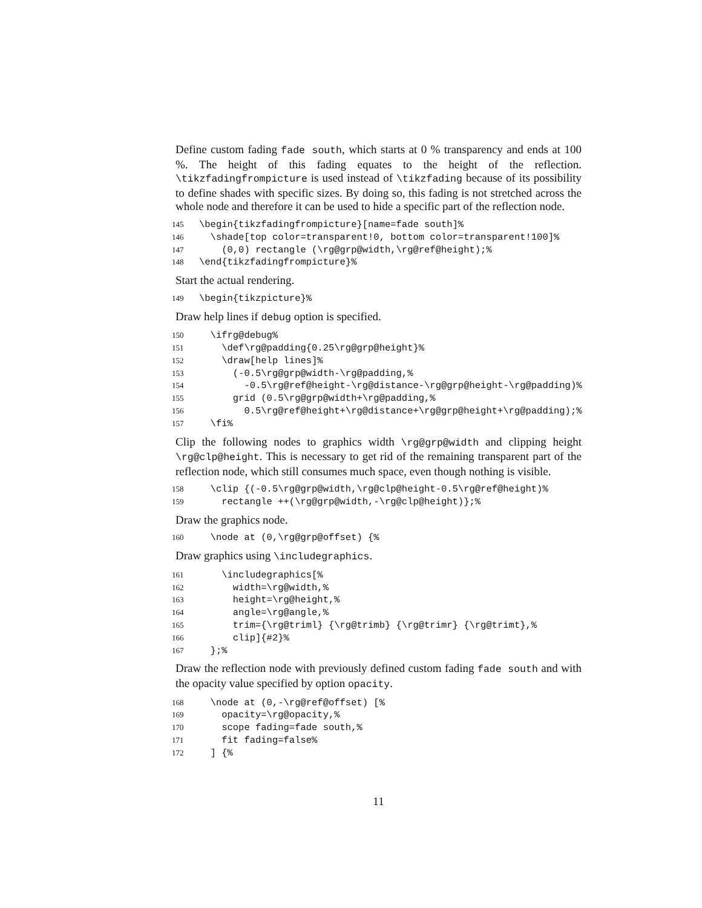Define custom fading fade south, which starts at 0 % transparency and ends at 100 %. The height of this fading equates to the height of the reflection. \tikzfadingfrompicture is used instead of \tikzfading because of its possibility to define shades with specific sizes. By doing so, this fading is not stretched across the whole node and therefore it can be used to hide a specific part of the reflection node.
145 \begin{tikzfadingfrompicture}[name=fade south]%
146 \shade[top color=transparent!0, bottom color=transparent!100]%
147 (0,0) rectangle (\rg@grp@width,\rg@ref@height);%
148 \end{tikzfadingfrompicture}%
Start the actual rendering.
149 \begin{tikzpicture}%
Draw help lines if debug option is specified.
150 \ifrg@debug%
151 \def\rg@padding{0.25\rg@grp@height}%
152 \draw[help lines]%
153 (-0.5\rg@grp@width-\rg@padding,%
154 -0.5\rg@ref@height-\rg@distance-\rg@grp@height-\rg@padding)%
155 grid (0.5\rg@grp@width+\rg@padding,%
156 0.5\rg@ref@height+\rg@distance+\rg@grp@height+\rg@padding);%
157 \fi%
Clip the following nodes to graphics width \rg@grp@width and clipping height \rg@clp@height. This is necessary to get rid of the remaining transparent part of the reflection node, which still consumes much space, even though nothing is visible.
158 \clip {(-0.5\rg@grp@width,\rg@clp@height-0.5\rg@ref@height)%
159 rectangle ++(\rg@grp@width,-\rg@clp@height)};%
Draw the graphics node.
160 \node at (0,\rg@grp@offset) {%
Draw graphics using \includegraphics.
161 \includegraphics[%
162 width=\rg@width,%
163 height=\rg@height,%
164 angle=\rg@angle,%
165 trim={\rg@triml} {\rg@trimb} {\rg@trimr} {\rg@trimt},%
166 clip]{#2}%
167 };%
Draw the reflection node with previously defined custom fading fade south and with the opacity value specified by option opacity.
168 \node at (0,-\rg@ref@offset) [%
169 opacity=\rg@opacity,%
170 scope fading=fade south,%
171 fit fading=false%
172 ] {%
11